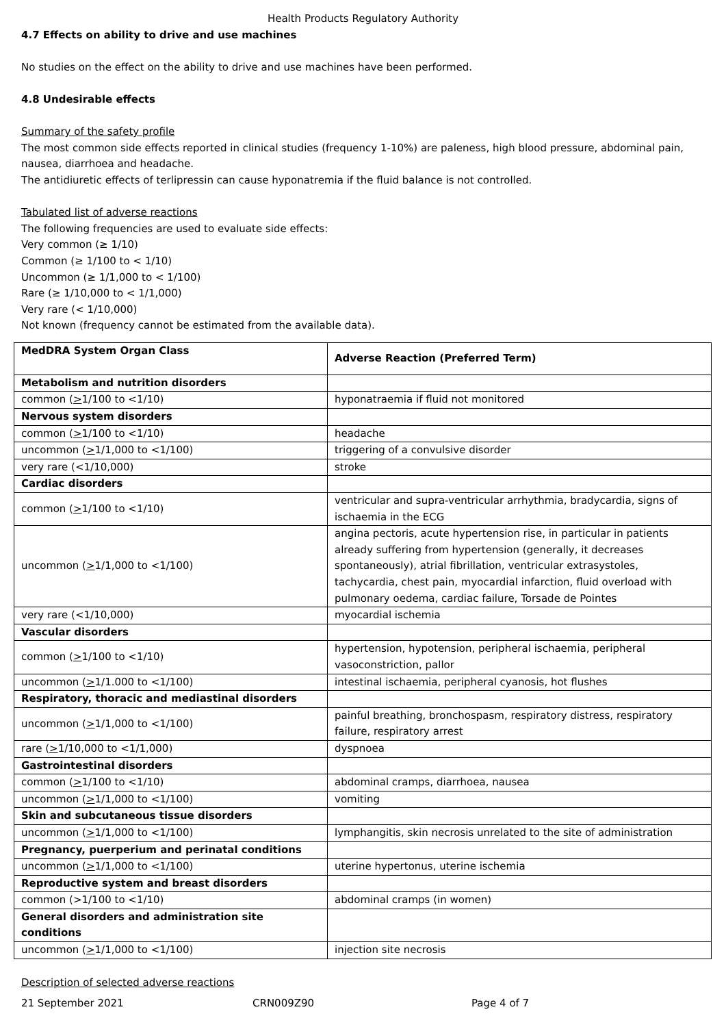Health Products Regulatory Authority
4.7 Effects on ability to drive and use machines
No studies on the effect on the ability to drive and use machines have been performed.
4.8 Undesirable effects
Summary of the safety profile
The most common side effects reported in clinical studies (frequency 1-10%) are paleness, high blood pressure, abdominal pain, nausea, diarrhoea and headache.
The antidiuretic effects of terlipressin can cause hyponatremia if the fluid balance is not controlled.
Tabulated list of adverse reactions
The following frequencies are used to evaluate side effects:
Very common (≥ 1/10)
Common (≥ 1/100 to < 1/10)
Uncommon (≥ 1/1,000 to < 1/100)
Rare (≥ 1/10,000 to < 1/1,000)
Very rare (< 1/10,000)
Not known (frequency cannot be estimated from the available data).
| MedDRA System Organ Class | Adverse Reaction (Preferred Term) |
| Metabolism and nutrition disorders | |
| common ( > 1/100 to <1/10) | hyponatraemia if fluid not monitored |
| Nervous system disorders | |
| common ( > 1/100 to <1/10) | headache |
| uncommon ( > 1/1,000 to <1/100) | triggering of a convulsive disorder |
| very rare (<1/10,000) | stroke |
| Cardiac disorders | |
| common ( > 1/100 to <1/10) | ventricular and supra-ventricular arrhythmia, bradycardia, signs of ischaemia in the ECG |
| uncommon ( > 1/1,000 to <1/100) | angina pectoris, acute hypertension rise, in particular in patients already suffering from hypertension (generally, it decreases spontaneously), atrial fibrillation, ventricular extrasystoles, tachycardia, chest pain, myocardial infarction, fluid overload with pulmonary oedema, cardiac failure, Torsade de Pointes |
| very rare (<1/10,000) | myocardial ischemia |
| Vascular disorders | |
| common ( > 1/100 to <1/10) | hypertension, hypotension, peripheral ischaemia, peripheral vasoconstriction, pallor |
| uncommon ( > 1/1.000 to <1/100) | intestinal ischaemia, peripheral cyanosis, hot flushes |
| Respiratory, thoracic and mediastinal disorders | |
| uncommon ( > 1/1,000 to <1/100) | painful breathing, bronchospasm, respiratory distress, respiratory failure, respiratory arrest |
| rare ( > 1/10,000 to <1/1,000) | dyspnoea |
| Gastrointestinal disorders | |
| common ( > 1/100 to <1/10) | abdominal cramps, diarrhoea, nausea |
| uncommon ( > 1/1,000 to <1/100) | vomiting |
| Skin and subcutaneous tissue disorders | |
| uncommon ( > 1/1,000 to <1/100) | lymphangitis, skin necrosis unrelated to the site of administration |
| Pregnancy, puerperium and perinatal conditions | |
| uncommon ( > 1/1,000 to <1/100) | uterine hypertonus, uterine ischemia |
| Reproductive system and breast disorders | |
| common (>1/100 to <1/10) | abdominal cramps (in women) |
| General disorders and administration site conditions | |
| uncommon ( > 1/1,000 to <1/100) | injection site necrosis |
Description of selected adverse reactions
21 September 2021 CRN009Z90 Page 4 of 7